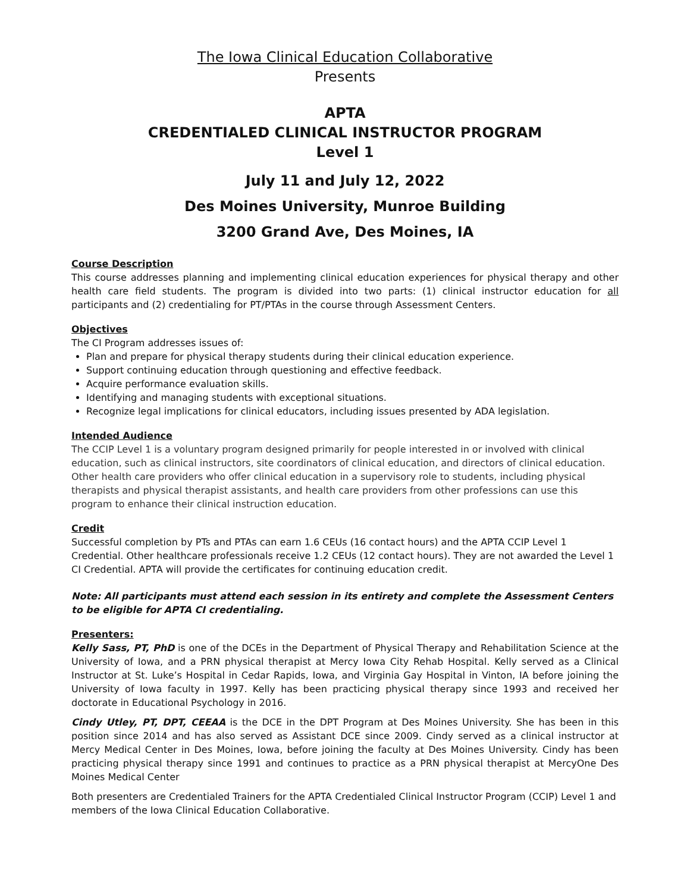The Iowa Clinical Education Collaborative
Presents
APTA
CREDENTIALED CLINICAL INSTRUCTOR PROGRAM
Level 1
July 11 and July 12, 2022
Des Moines University, Munroe Building
3200 Grand Ave, Des Moines, IA
Course Description
This course addresses planning and implementing clinical education experiences for physical therapy and other health care field students. The program is divided into two parts: (1) clinical instructor education for all participants and (2) credentialing for PT/PTAs in the course through Assessment Centers.
Objectives
The CI Program addresses issues of:
Plan and prepare for physical therapy students during their clinical education experience.
Support continuing education through questioning and effective feedback.
Acquire performance evaluation skills.
Identifying and managing students with exceptional situations.
Recognize legal implications for clinical educators, including issues presented by ADA legislation.
Intended Audience
The CCIP Level 1 is a voluntary program designed primarily for people interested in or involved with clinical education, such as clinical instructors, site coordinators of clinical education, and directors of clinical education. Other health care providers who offer clinical education in a supervisory role to students, including physical therapists and physical therapist assistants, and health care providers from other professions can use this program to enhance their clinical instruction education.
Credit
Successful completion by PTs and PTAs can earn 1.6 CEUs (16 contact hours) and the APTA CCIP Level 1 Credential. Other healthcare professionals receive 1.2 CEUs (12 contact hours). They are not awarded the Level 1 CI Credential. APTA will provide the certificates for continuing education credit.
Note: All participants must attend each session in its entirety and complete the Assessment Centers to be eligible for APTA CI credentialing.
Presenters:
Kelly Sass, PT, PhD is one of the DCEs in the Department of Physical Therapy and Rehabilitation Science at the University of Iowa, and a PRN physical therapist at Mercy Iowa City Rehab Hospital. Kelly served as a Clinical Instructor at St. Luke’s Hospital in Cedar Rapids, Iowa, and Virginia Gay Hospital in Vinton, IA before joining the University of Iowa faculty in 1997. Kelly has been practicing physical therapy since 1993 and received her doctorate in Educational Psychology in 2016.
Cindy Utley, PT, DPT, CEEAA is the DCE in the DPT Program at Des Moines University. She has been in this position since 2014 and has also served as Assistant DCE since 2009. Cindy served as a clinical instructor at Mercy Medical Center in Des Moines, Iowa, before joining the faculty at Des Moines University. Cindy has been practicing physical therapy since 1991 and continues to practice as a PRN physical therapist at MercyOne Des Moines Medical Center
Both presenters are Credentialed Trainers for the APTA Credentialed Clinical Instructor Program (CCIP) Level 1 and members of the Iowa Clinical Education Collaborative.